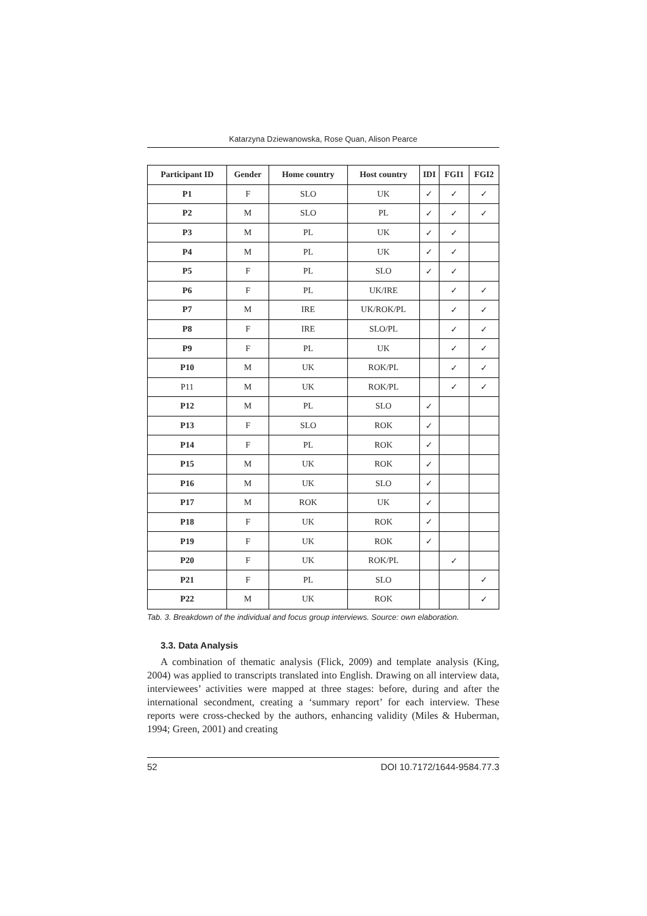Katarzyna Dziewanowska, Rose Quan, Alison Pearce
| Participant ID | Gender | Home country | Host country | IDI | FGI1 | FGI2 |
| --- | --- | --- | --- | --- | --- | --- |
| P1 | F | SLO | UK | ✓ | ✓ | ✓ |
| P2 | M | SLO | PL | ✓ | ✓ | ✓ |
| P3 | M | PL | UK | ✓ | ✓ | |
| P4 | M | PL | UK | ✓ | ✓ | |
| P5 | F | PL | SLO | ✓ | ✓ | |
| P6 | F | PL | UK/IRE | | ✓ | ✓ |
| P7 | M | IRE | UK/ROK/PL | | ✓ | ✓ |
| P8 | F | IRE | SLO/PL | | ✓ | ✓ |
| P9 | F | PL | UK | | ✓ | ✓ |
| P10 | M | UK | ROK/PL | | ✓ | ✓ |
| P11 | M | UK | ROK/PL | | ✓ | ✓ |
| P12 | M | PL | SLO | ✓ | | |
| P13 | F | SLO | ROK | ✓ | | |
| P14 | F | PL | ROK | ✓ | | |
| P15 | M | UK | ROK | ✓ | | |
| P16 | M | UK | SLO | ✓ | | |
| P17 | M | ROK | UK | ✓ | | |
| P18 | F | UK | ROK | ✓ | | |
| P19 | F | UK | ROK | ✓ | | |
| P20 | F | UK | ROK/PL | | ✓ | |
| P21 | F | PL | SLO | | | ✓ |
| P22 | M | UK | ROK | | | ✓ |
Tab. 3. Breakdown of the individual and focus group interviews. Source: own elaboration.
3.3. Data Analysis
A combination of thematic analysis (Flick, 2009) and template analysis (King, 2004) was applied to transcripts translated into English. Drawing on all interview data, interviewees’ activities were mapped at three stages: before, during and after the international secondment, creating a ‘summary report’ for each interview. These reports were cross-checked by the authors, enhancing validity (Miles & Huberman, 1994; Green, 2001) and creating
52 DOI 10.7172/1644-9584.77.3